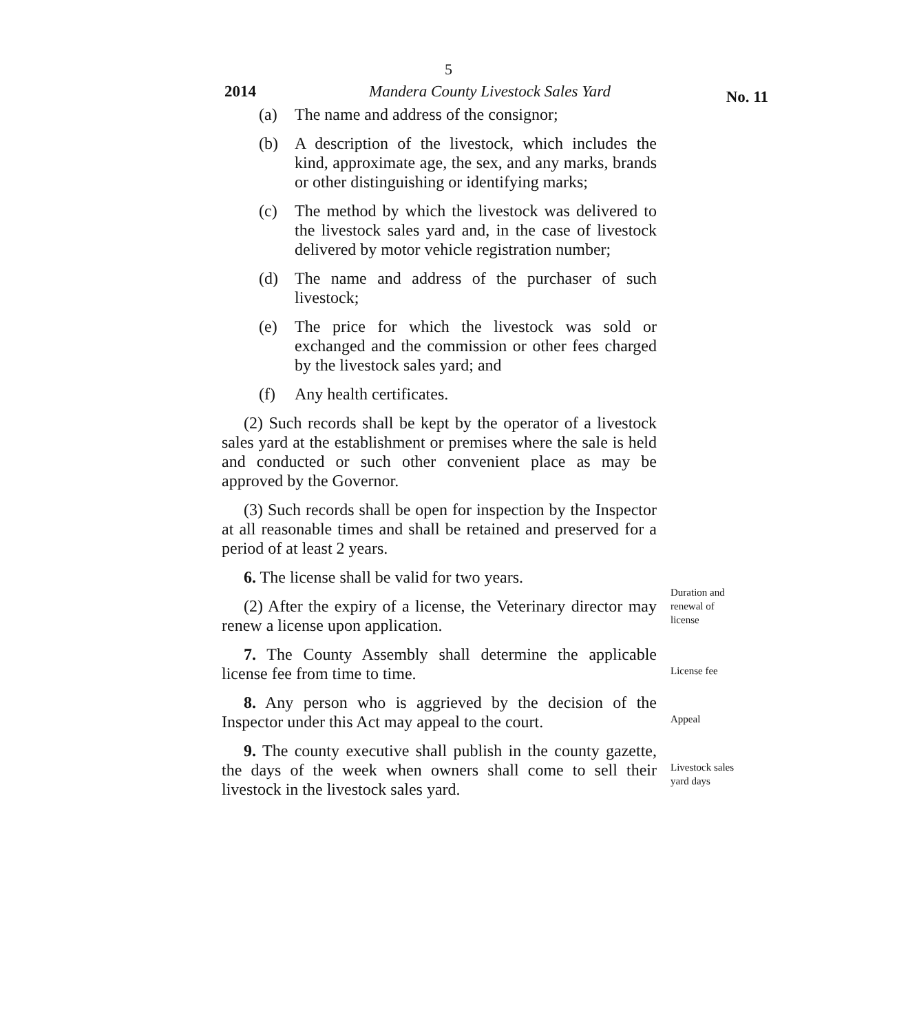5
2014 Mandera County Livestock Sales Yard No. 11
(a) The name and address of the consignor;
(b) A description of the livestock, which includes the kind, approximate age, the sex, and any marks, brands or other distinguishing or identifying marks;
(c) The method by which the livestock was delivered to the livestock sales yard and, in the case of livestock delivered by motor vehicle registration number;
(d) The name and address of the purchaser of such livestock;
(e) The price for which the livestock was sold or exchanged and the commission or other fees charged by the livestock sales yard; and
(f) Any health certificates.
(2) Such records shall be kept by the operator of a livestock sales yard at the establishment or premises where the sale is held and conducted or such other convenient place as may be approved by the Governor.
(3) Such records shall be open for inspection by the Inspector at all reasonable times and shall be retained and preserved for a period of at least 2 years.
6. The license shall be valid for two years.
(2) After the expiry of a license, the Veterinary director may renew a license upon application.
Duration and renewal of license
7. The County Assembly shall determine the applicable license fee from time to time.
License fee
8. Any person who is aggrieved by the decision of the Inspector under this Act may appeal to the court.
Appeal
9. The county executive shall publish in the county gazette, the days of the week when owners shall come to sell their livestock in the livestock sales yard.
Livestock sales yard days